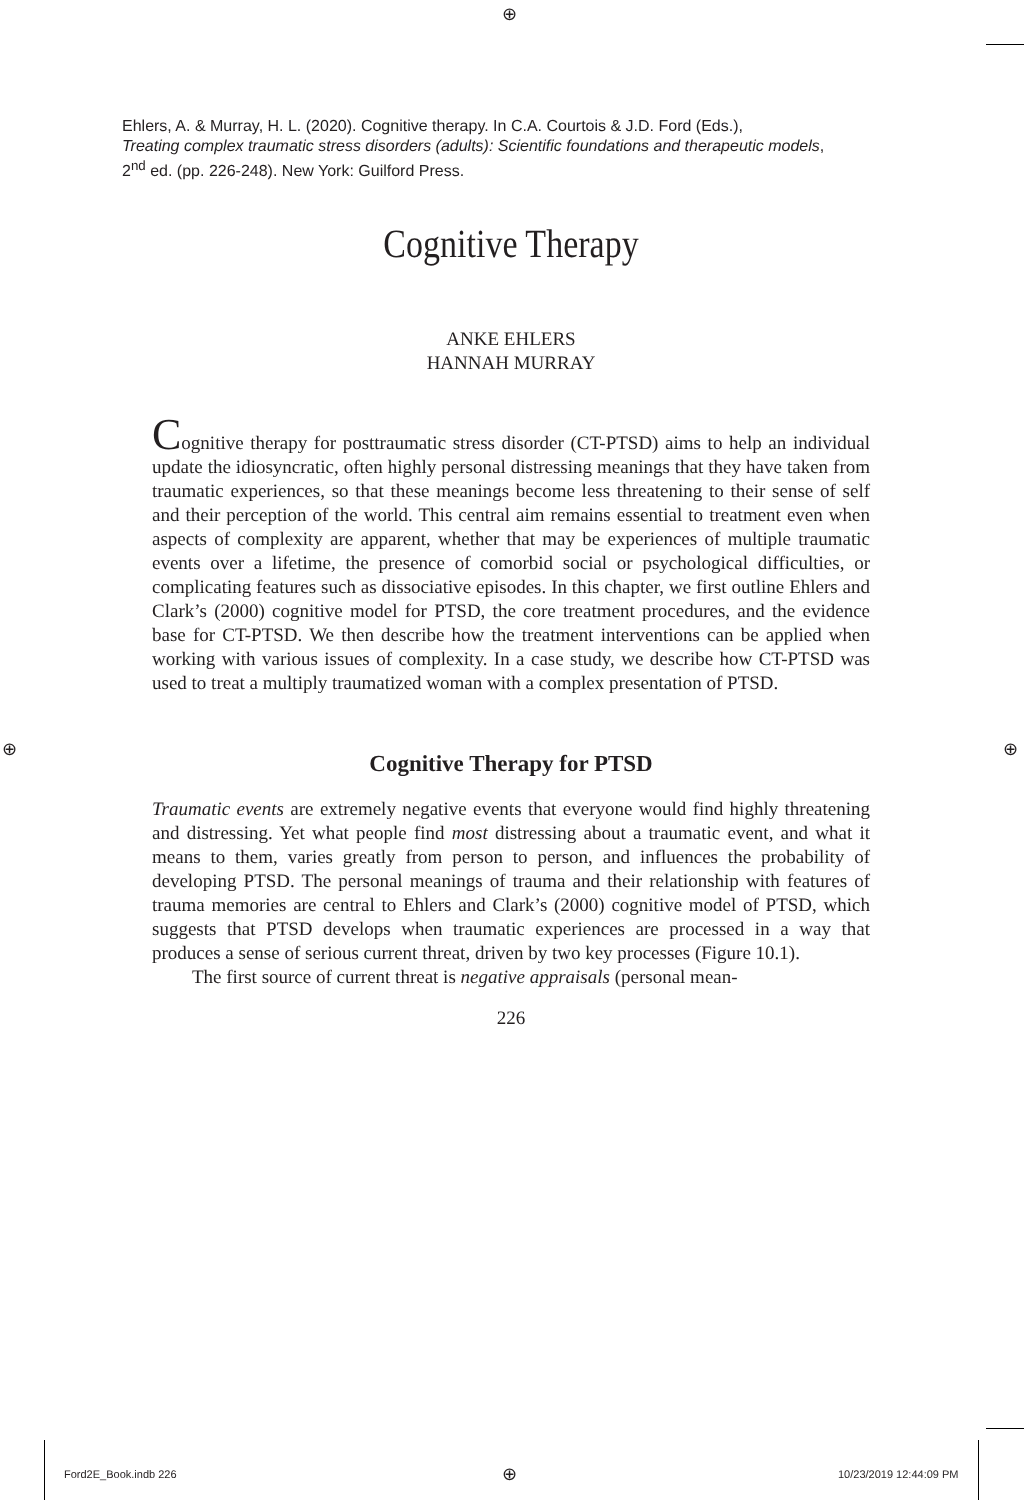⊕
Ehlers, A. & Murray, H. L. (2020). Cognitive therapy. In C.A. Courtois & J.D. Ford (Eds.),
Treating complex traumatic stress disorders (adults): Scientific foundations and therapeutic models, 2<sup>nd</sup> ed. (pp. 226-248). New York: Guilford Press.
Cognitive Therapy
ANKE EHLERS
HANNAH MURRAY
Cognitive therapy for posttraumatic stress disorder (CT-PTSD) aims to help an individual update the idiosyncratic, often highly personal distressing meanings that they have taken from traumatic experiences, so that these meanings become less threatening to their sense of self and their perception of the world. This central aim remains essential to treatment even when aspects of complexity are apparent, whether that may be experiences of multiple traumatic events over a lifetime, the presence of comorbid social or psychological difficulties, or complicating features such as dissociative episodes. In this chapter, we first outline Ehlers and Clark’s (2000) cognitive model for PTSD, the core treatment procedures, and the evidence base for CT-PTSD. We then describe how the treatment interventions can be applied when working with various issues of complexity. In a case study, we describe how CT-PTSD was used to treat a multiply traumatized woman with a complex presentation of PTSD.
Cognitive Therapy for PTSD
Traumatic events are extremely negative events that everyone would find highly threatening and distressing. Yet what people find most distressing about a traumatic event, and what it means to them, varies greatly from person to person, and influences the probability of developing PTSD. The personal meanings of trauma and their relationship with features of trauma memories are central to Ehlers and Clark’s (2000) cognitive model of PTSD, which suggests that PTSD develops when traumatic experiences are processed in a way that produces a sense of serious current threat, driven by two key processes (Figure 10.1).
The first source of current threat is negative appraisals (personal mean-
226
⊕ ⊕
Ford2E_Book.indb 226 ⊕ 10/23/2019 12:44:09 PM